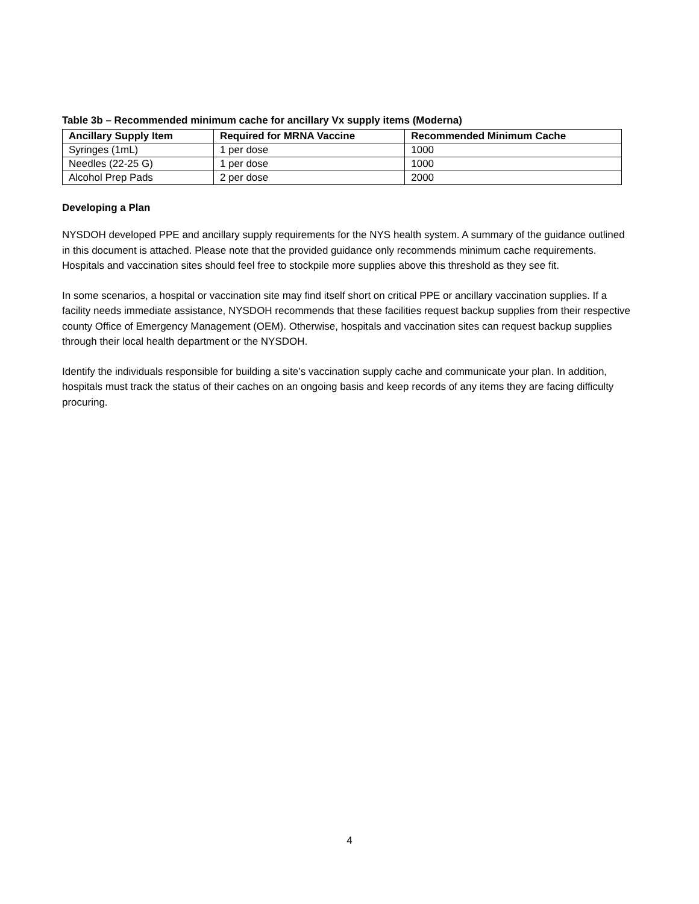Table 3b – Recommended minimum cache for ancillary Vx supply items (Moderna)
| Ancillary Supply Item | Required for MRNA Vaccine | Recommended Minimum Cache |
| --- | --- | --- |
| Syringes (1mL) | 1 per dose | 1000 |
| Needles (22-25 G) | 1 per dose | 1000 |
| Alcohol Prep Pads | 2 per dose | 2000 |
Developing a Plan
NYSDOH developed PPE and ancillary supply requirements for the NYS health system. A summary of the guidance outlined in this document is attached. Please note that the provided guidance only recommends minimum cache requirements. Hospitals and vaccination sites should feel free to stockpile more supplies above this threshold as they see fit.
In some scenarios, a hospital or vaccination site may find itself short on critical PPE or ancillary vaccination supplies. If a facility needs immediate assistance, NYSDOH recommends that these facilities request backup supplies from their respective county Office of Emergency Management (OEM). Otherwise, hospitals and vaccination sites can request backup supplies through their local health department or the NYSDOH.
Identify the individuals responsible for building a site’s vaccination supply cache and communicate your plan. In addition, hospitals must track the status of their caches on an ongoing basis and keep records of any items they are facing difficulty procuring.
4